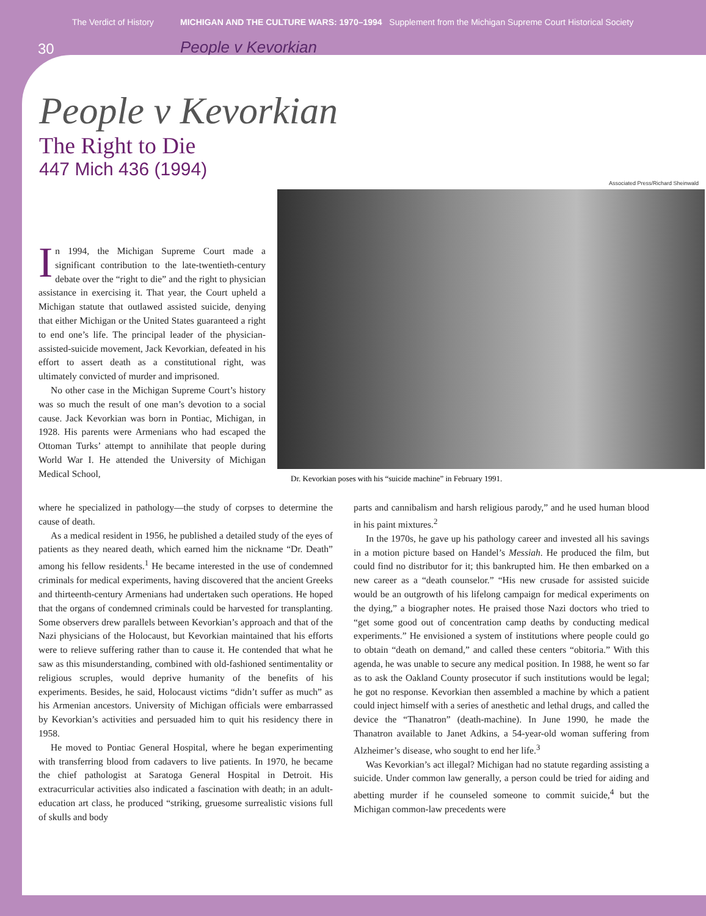The Verdict of History MICHIGAN AND THE CULTURE WARS: 1970–1994 Supplement from the Michigan Supreme Court Historical Society
30 People v Kevorkian
People v Kevorkian
The Right to Die
447 Mich 436 (1994)
Associated Press/Richard Sheinwald
Dr. Kevorkian poses with his “suicide machine” in February 1991.
In 1994, the Michigan Supreme Court made a significant contribution to the late-twentieth-century debate over the “right to die” and the right to physician assistance in exercising it. That year, the Court upheld a Michigan statute that outlawed assisted suicide, denying that either Michigan or the United States guaranteed a right to end one’s life. The principal leader of the physician-assisted-suicide movement, Jack Kevorkian, defeated in his effort to assert death as a constitutional right, was ultimately convicted of murder and imprisoned.
No other case in the Michigan Supreme Court’s history was so much the result of one man’s devotion to a social cause. Jack Kevorkian was born in Pontiac, Michigan, in 1928. His parents were Armenians who had escaped the Ottoman Turks’ attempt to annihilate that people during World War I. He attended the University of Michigan Medical School,
where he specialized in pathology—the study of corpses to determine the cause of death.
As a medical resident in 1956, he published a detailed study of the eyes of patients as they neared death, which earned him the nickname “Dr. Death” among his fellow residents.<sup>1</sup> He became interested in the use of condemned criminals for medical experiments, having discovered that the ancient Greeks and thirteenth-century Armenians had undertaken such operations. He hoped that the organs of condemned criminals could be harvested for transplanting. Some observers drew parallels between Kevorkian’s approach and that of the Nazi physicians of the Holocaust, but Kevorkian maintained that his efforts were to relieve suffering rather than to cause it. He contended that what he saw as this misunderstanding, combined with old-fashioned sentimentality or religious scruples, would deprive humanity of the benefits of his experiments. Besides, he said, Holocaust victims “didn’t suffer as much” as his Armenian ancestors. University of Michigan officials were embarrassed by Kevorkian’s activities and persuaded him to quit his residency there in 1958.
He moved to Pontiac General Hospital, where he began experimenting with transferring blood from cadavers to live patients. In 1970, he became the chief pathologist at Saratoga General Hospital in Detroit. His extracurricular activities also indicated a fascination with death; in an adult-education art class, he produced “striking, gruesome surrealistic visions full of skulls and body
parts and cannibalism and harsh religious parody,” and he used human blood in his paint mixtures.<sup>2</sup>
In the 1970s, he gave up his pathology career and invested all his savings in a motion picture based on Handel’s Messiah. He produced the film, but could find no distributor for it; this bankrupted him. He then embarked on a new career as a “death counselor.” “His new crusade for assisted suicide would be an outgrowth of his lifelong campaign for medical experiments on the dying,” a biographer notes. He praised those Nazi doctors who tried to “get some good out of concentration camp deaths by conducting medical experiments.” He envisioned a system of institutions where people could go to obtain “death on demand,” and called these centers “obitoria.” With this agenda, he was unable to secure any medical position. In 1988, he went so far as to ask the Oakland County prosecutor if such institutions would be legal; he got no response. Kevorkian then assembled a machine by which a patient could inject himself with a series of anesthetic and lethal drugs, and called the device the “Thanatron” (death-machine). In June 1990, he made the Thanatron available to Janet Adkins, a 54-year-old woman suffering from Alzheimer’s disease, who sought to end her life.<sup>3</sup>
Was Kevorkian’s act illegal? Michigan had no statute regarding assisting a suicide. Under common law generally, a person could be tried for aiding and abetting murder if he counseled someone to commit suicide,<sup>4</sup> but the Michigan common-law precedents were